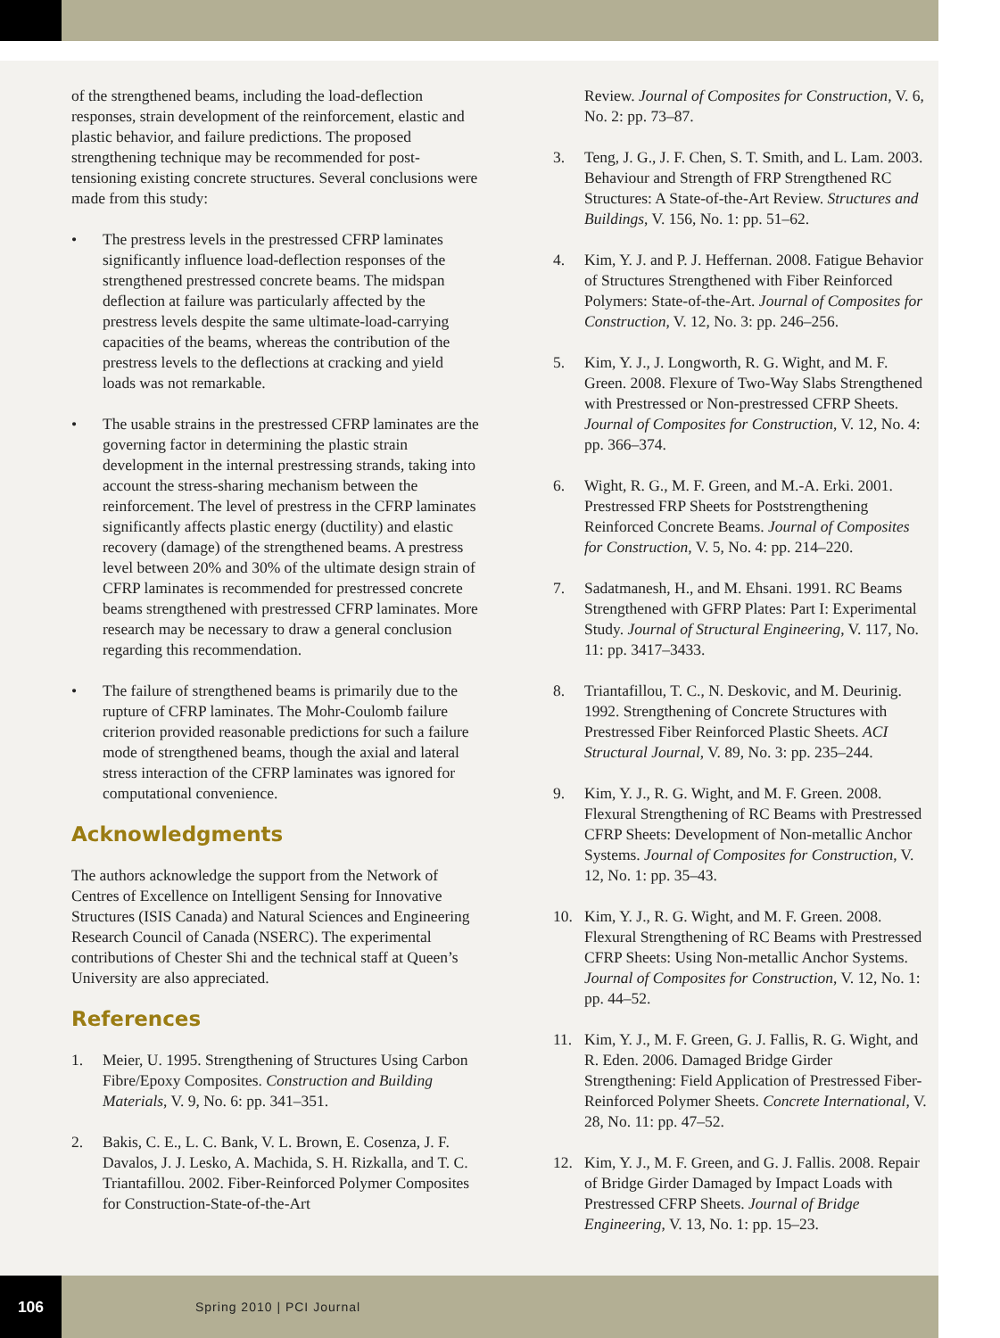of the strengthened beams, including the load-deflection responses, strain development of the reinforcement, elastic and plastic behavior, and failure predictions. The proposed strengthening technique may be recommended for post-tensioning existing concrete structures. Several conclusions were made from this study:
• The prestress levels in the prestressed CFRP laminates significantly influence load-deflection responses of the strengthened prestressed concrete beams. The midspan deflection at failure was particularly affected by the prestress levels despite the same ultimate-load-carrying capacities of the beams, whereas the contribution of the prestress levels to the deflections at cracking and yield loads was not remarkable.
• The usable strains in the prestressed CFRP laminates are the governing factor in determining the plastic strain development in the internal prestressing strands, taking into account the stress-sharing mechanism between the reinforcement. The level of prestress in the CFRP laminates significantly affects plastic energy (ductility) and elastic recovery (damage) of the strengthened beams. A prestress level between 20% and 30% of the ultimate design strain of CFRP laminates is recommended for prestressed concrete beams strengthened with prestressed CFRP laminates. More research may be necessary to draw a general conclusion regarding this recommendation.
• The failure of strengthened beams is primarily due to the rupture of CFRP laminates. The Mohr-Coulomb failure criterion provided reasonable predictions for such a failure mode of strengthened beams, though the axial and lateral stress interaction of the CFRP laminates was ignored for computational convenience.
Acknowledgments
The authors acknowledge the support from the Network of Centres of Excellence on Intelligent Sensing for Innovative Structures (ISIS Canada) and Natural Sciences and Engineering Research Council of Canada (NSERC). The experimental contributions of Chester Shi and the technical staff at Queen’s University are also appreciated.
References
1. Meier, U. 1995. Strengthening of Structures Using Carbon Fibre/Epoxy Composites. Construction and Building Materials, V. 9, No. 6: pp. 341–351.
2. Bakis, C. E., L. C. Bank, V. L. Brown, E. Cosenza, J. F. Davalos, J. J. Lesko, A. Machida, S. H. Rizkalla, and T. C. Triantafillou. 2002. Fiber-Reinforced Polymer Composites for Construction-State-of-the-Art
Review. Journal of Composites for Construction, V. 6, No. 2: pp. 73–87.
3. Teng, J. G., J. F. Chen, S. T. Smith, and L. Lam. 2003. Behaviour and Strength of FRP Strengthened RC Structures: A State-of-the-Art Review. Structures and Buildings, V. 156, No. 1: pp. 51–62.
4. Kim, Y. J. and P. J. Heffernan. 2008. Fatigue Behavior of Structures Strengthened with Fiber Reinforced Polymers: State-of-the-Art. Journal of Composites for Construction, V. 12, No. 3: pp. 246–256.
5. Kim, Y. J., J. Longworth, R. G. Wight, and M. F. Green. 2008. Flexure of Two-Way Slabs Strengthened with Prestressed or Non-prestressed CFRP Sheets. Journal of Composites for Construction, V. 12, No. 4: pp. 366–374.
6. Wight, R. G., M. F. Green, and M.-A. Erki. 2001. Prestressed FRP Sheets for Poststrengthening Reinforced Concrete Beams. Journal of Composites for Construction, V. 5, No. 4: pp. 214–220.
7. Sadatmanesh, H., and M. Ehsani. 1991. RC Beams Strengthened with GFRP Plates: Part I: Experimental Study. Journal of Structural Engineering, V. 117, No. 11: pp. 3417–3433.
8. Triantafillou, T. C., N. Deskovic, and M. Deurinig. 1992. Strengthening of Concrete Structures with Prestressed Fiber Reinforced Plastic Sheets. ACI Structural Journal, V. 89, No. 3: pp. 235–244.
9. Kim, Y. J., R. G. Wight, and M. F. Green. 2008. Flexural Strengthening of RC Beams with Prestressed CFRP Sheets: Development of Non-metallic Anchor Systems. Journal of Composites for Construction, V. 12, No. 1: pp. 35–43.
10. Kim, Y. J., R. G. Wight, and M. F. Green. 2008. Flexural Strengthening of RC Beams with Prestressed CFRP Sheets: Using Non-metallic Anchor Systems. Journal of Composites for Construction, V. 12, No. 1: pp. 44–52.
11. Kim, Y. J., M. F. Green, G. J. Fallis, R. G. Wight, and R. Eden. 2006. Damaged Bridge Girder Strengthening: Field Application of Prestressed Fiber-Reinforced Polymer Sheets. Concrete International, V. 28, No. 11: pp. 47–52.
12. Kim, Y. J., M. F. Green, and G. J. Fallis. 2008. Repair of Bridge Girder Damaged by Impact Loads with Prestressed CFRP Sheets. Journal of Bridge Engineering, V. 13, No. 1: pp. 15–23.
106
Spring 2010 | PCI Journal